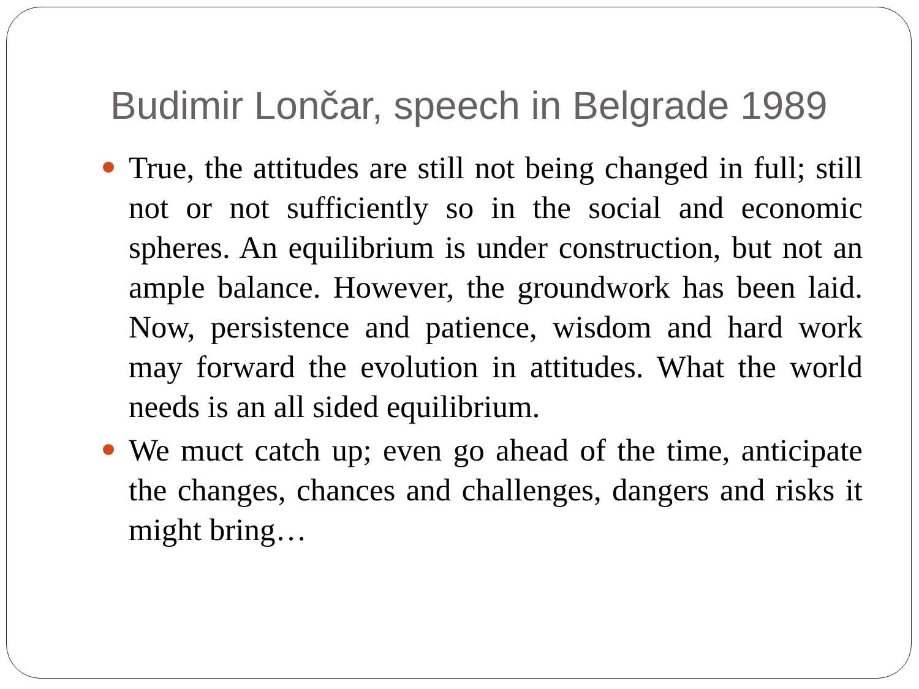Budimir Lončar, speech in Belgrade 1989
True, the attitudes are still not being changed in full; still not or not sufficiently so in the social and economic spheres. An equilibrium is under construction, but not an ample balance. However, the groundwork has been laid. Now, persistence and patience, wisdom and hard work may forward the evolution in attitudes. What the world needs is an all sided equilibrium.
We muct catch up; even go ahead of the time, anticipate the changes, chances and challenges, dangers and risks it might bring…